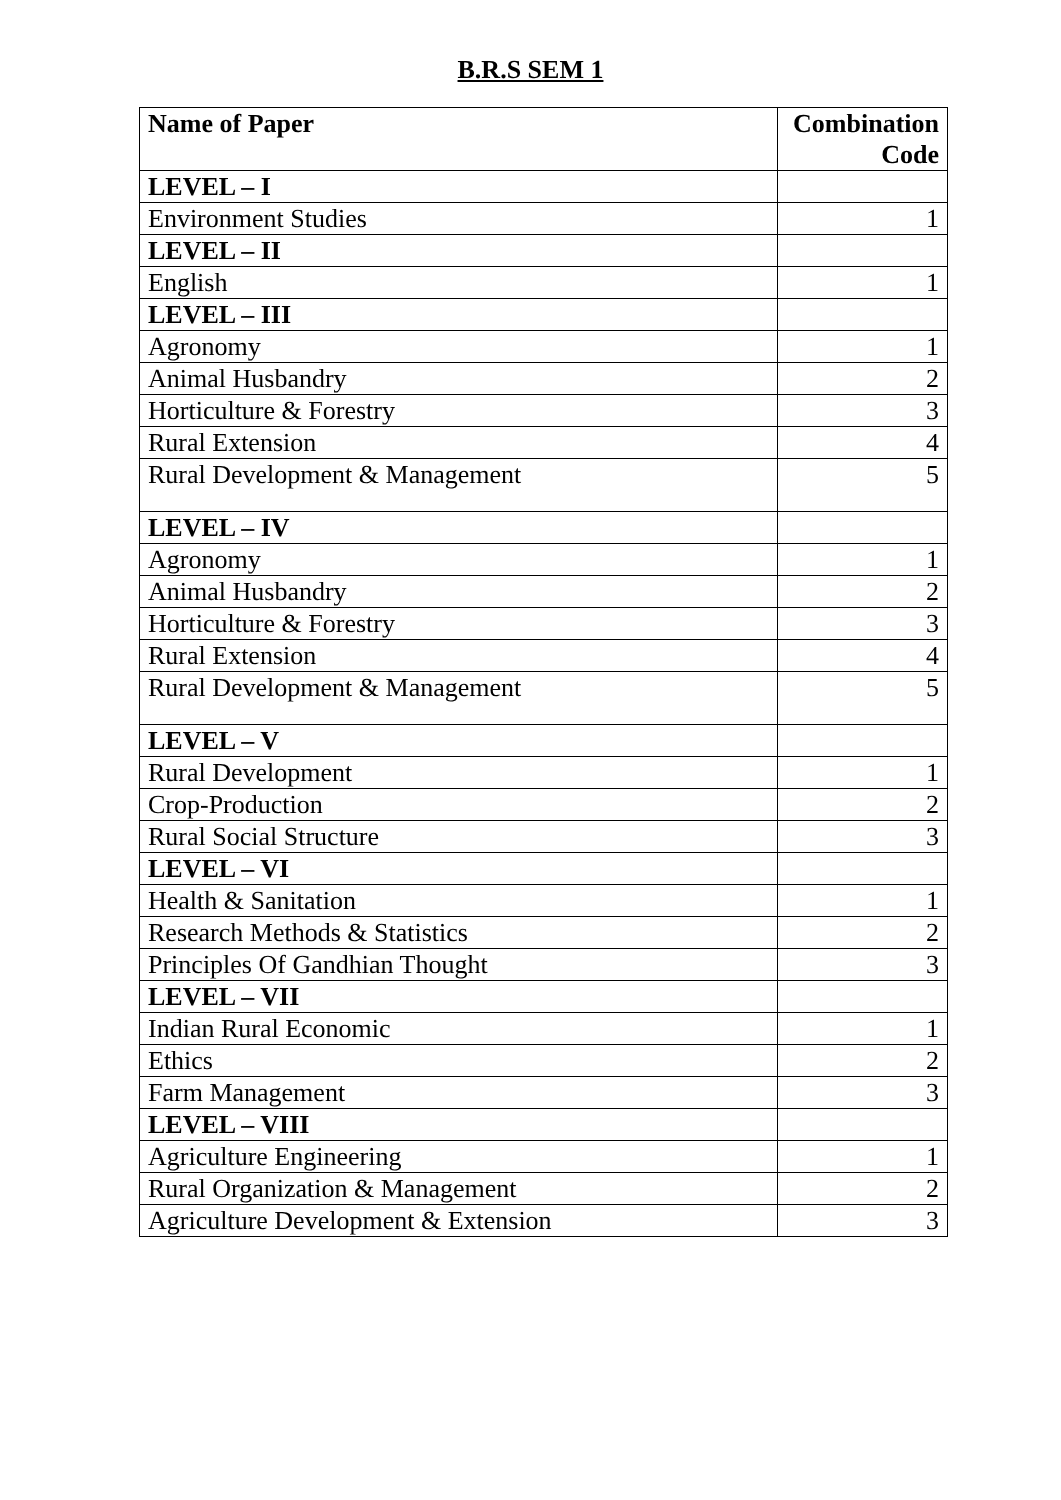B.R.S SEM 1
| Name of Paper | Combination Code |
| --- | --- |
| LEVEL – I | |
| Environment Studies | 1 |
| LEVEL – II | |
| English | 1 |
| LEVEL – III | |
| Agronomy | 1 |
| Animal Husbandry | 2 |
| Horticulture & Forestry | 3 |
| Rural Extension | 4 |
| Rural Development & Management | 5 |
| LEVEL – IV | |
| Agronomy | 1 |
| Animal Husbandry | 2 |
| Horticulture & Forestry | 3 |
| Rural Extension | 4 |
| Rural Development & Management | 5 |
| LEVEL – V | |
| Rural Development | 1 |
| Crop-Production | 2 |
| Rural Social Structure | 3 |
| LEVEL – VI | |
| Health & Sanitation | 1 |
| Research Methods & Statistics | 2 |
| Principles Of Gandhian Thought | 3 |
| LEVEL – VII | |
| Indian Rural Economic | 1 |
| Ethics | 2 |
| Farm Management | 3 |
| LEVEL – VIII | |
| Agriculture Engineering | 1 |
| Rural Organization & Management | 2 |
| Agriculture Development & Extension | 3 |